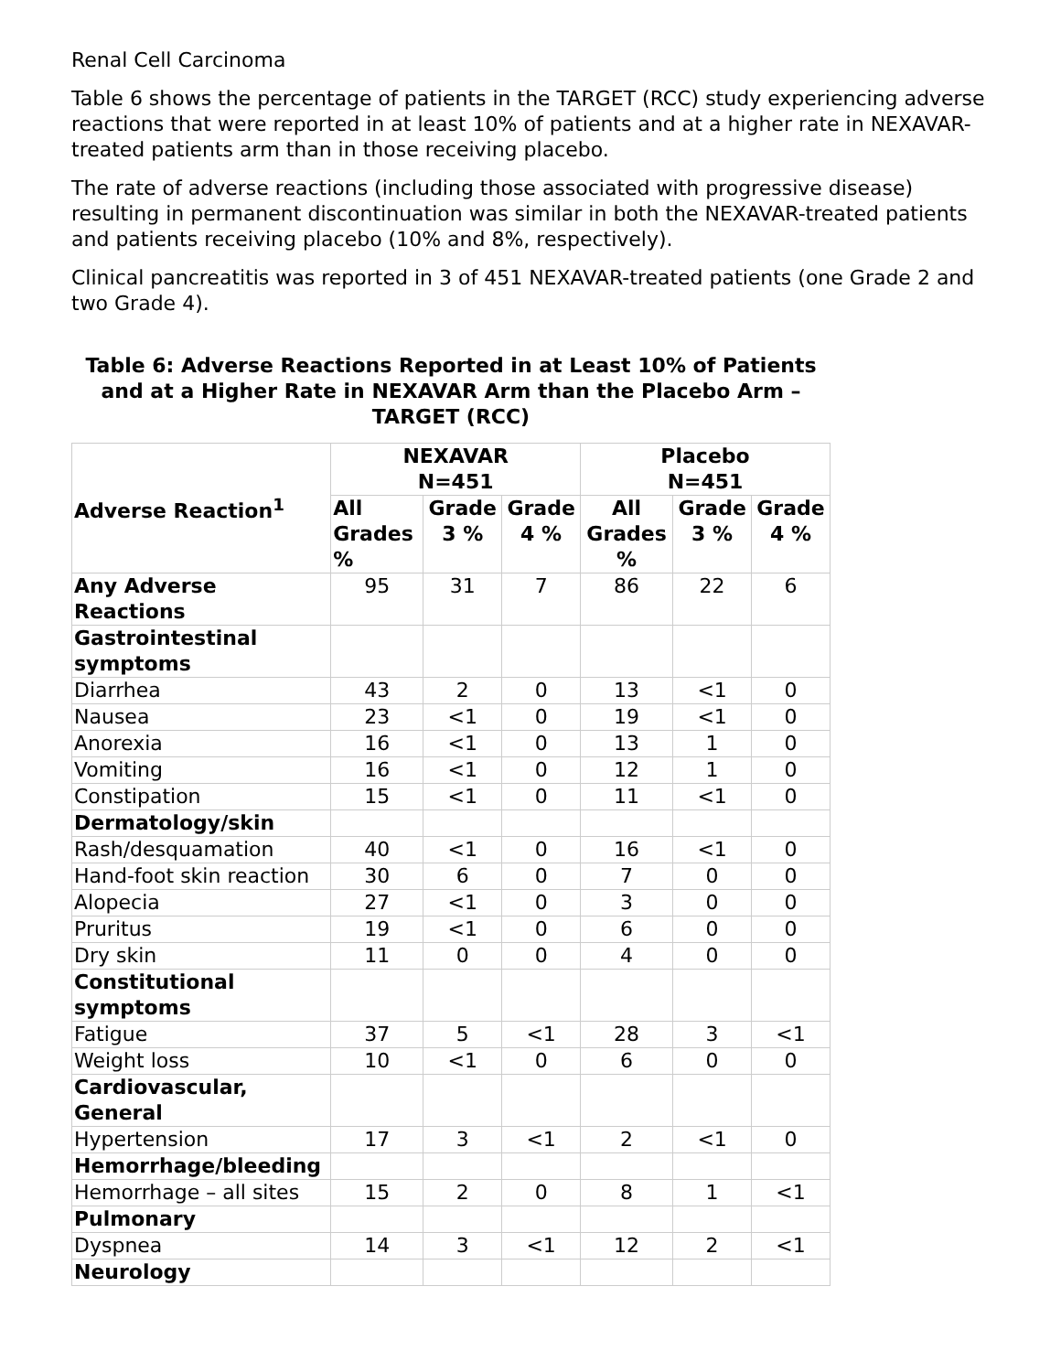Renal Cell Carcinoma
Table 6 shows the percentage of patients in the TARGET (RCC) study experiencing adverse reactions that were reported in at least 10% of patients and at a higher rate in NEXAVAR-treated patients arm than in those receiving placebo.
The rate of adverse reactions (including those associated with progressive disease) resulting in permanent discontinuation was similar in both the NEXAVAR-treated patients and patients receiving placebo (10% and 8%, respectively).
Clinical pancreatitis was reported in 3 of 451 NEXAVAR-treated patients (one Grade 2 and two Grade 4).
Table 6: Adverse Reactions Reported in at Least 10% of Patients and at a Higher Rate in NEXAVAR Arm than the Placebo Arm – TARGET (RCC)
| Adverse Reaction<sup>1</sup> | NEXAVAR N=451 | | | Placebo N=451 | | |
| --- | --- | --- | --- | --- | --- | --- |
| | All Grades % | Grade 3 % | Grade 4 % | All Grades % | Grade 3 % | Grade 4 % |
| Any Adverse Reactions | 95 | 31 | 7 | 86 | 22 | 6 |
| Gastrointestinal symptoms | | | | | | |
| Diarrhea | 43 | 2 | 0 | 13 | <1 | 0 |
| Nausea | 23 | <1 | 0 | 19 | <1 | 0 |
| Anorexia | 16 | <1 | 0 | 13 | 1 | 0 |
| Vomiting | 16 | <1 | 0 | 12 | 1 | 0 |
| Constipation | 15 | <1 | 0 | 11 | <1 | 0 |
| Dermatology/skin | | | | | | |
| Rash/desquamation | 40 | <1 | 0 | 16 | <1 | 0 |
| Hand-foot skin reaction | 30 | 6 | 0 | 7 | 0 | 0 |
| Alopecia | 27 | <1 | 0 | 3 | 0 | 0 |
| Pruritus | 19 | <1 | 0 | 6 | 0 | 0 |
| Dry skin | 11 | 0 | 0 | 4 | 0 | 0 |
| Constitutional symptoms | | | | | | |
| Fatigue | 37 | 5 | <1 | 28 | 3 | <1 |
| Weight loss | 10 | <1 | 0 | 6 | 0 | 0 |
| Cardiovascular, General | | | | | | |
| Hypertension | 17 | 3 | <1 | 2 | <1 | 0 |
| Hemorrhage/bleeding | | | | | | |
| Hemorrhage – all sites | 15 | 2 | 0 | 8 | 1 | <1 |
| Pulmonary | | | | | | |
| Dyspnea | 14 | 3 | <1 | 12 | 2 | <1 |
| Neurology | | | | | | |